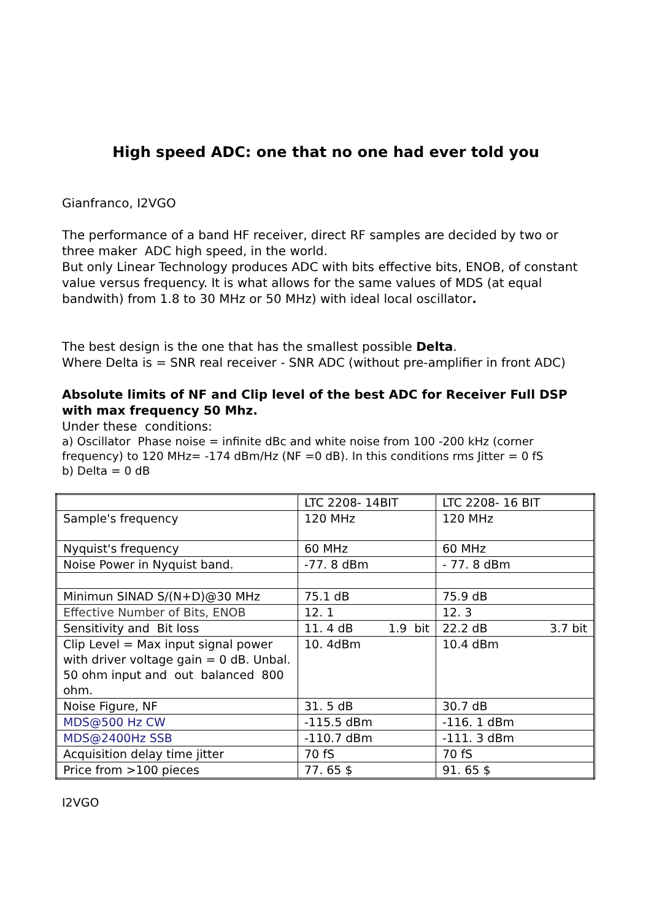High speed ADC: one that no one had ever told you
Gianfranco, I2VGO
The performance of a band HF receiver, direct RF samples are decided by two or three maker ADC high speed, in the world.
But only Linear Technology produces ADC with bits effective bits, ENOB, of constant value versus frequency. It is what allows for the same values of MDS (at equal bandwith) from 1.8 to 30 MHz or 50 MHz) with ideal local oscillator.
The best design is the one that has the smallest possible Delta.
Where Delta is = SNR real receiver - SNR ADC (without pre-amplifier in front ADC)
Absolute limits of NF and Clip level of the best ADC for Receiver Full DSP with max frequency 50 Mhz.
Under these conditions:
a) Oscillator Phase noise = infinite dBc and white noise from 100 -200 kHz (corner frequency) to 120 MHz= -174 dBm/Hz (NF =0 dB). In this conditions rms Jitter = 0 fS
b) Delta = 0 dB
| | LTC 2208- 14BIT | LTC 2208- 16 BIT |
| Sample's frequency | 120 MHz | 120 MHz |
| Nyquist's frequency | 60 MHz | 60 MHz |
| Noise Power in Nyquist band. | -77. 8 dBm | - 77. 8 dBm |
| Minimun SINAD S/(N+D)@30 MHz | 75.1 dB | 75.9 dB |
| Effective Number of Bits, ENOB | 12. 1 | 12. 3 |
| Sensitivity and Bit loss | 11. 4 dB 1.9 bit | 22.2 dB 3.7 bit |
| Clip Level = Max input signal power with driver voltage gain = 0 dB. Unbal. 50 ohm input and out balanced 800 ohm. | 10. 4dBm | 10.4 dBm |
| Noise Figure, NF | 31. 5 dB | 30.7 dB |
| MDS@500 Hz CW | -115.5 dBm | -116. 1 dBm |
| MDS@2400Hz SSB | -110.7 dBm | -111. 3 dBm |
| Acquisition delay time jitter | 70 fS | 70 fS |
| Price from >100 pieces | 77. 65 $ | 91. 65 $ |
I2VGO